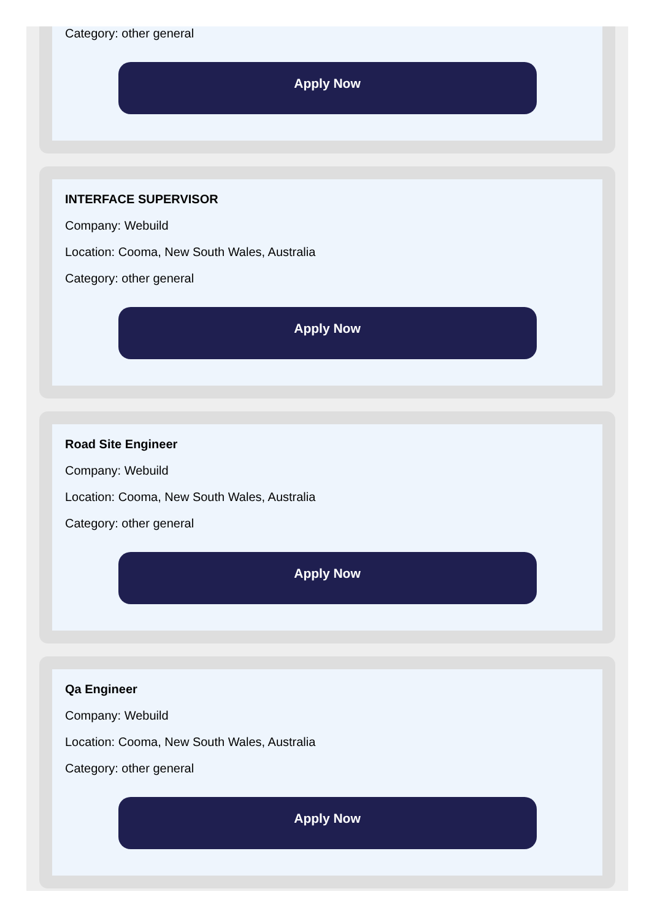Category: other general
Apply Now
INTERFACE SUPERVISOR
Company: Webuild
Location: Cooma, New South Wales, Australia
Category: other general
Apply Now
Road Site Engineer
Company: Webuild
Location: Cooma, New South Wales, Australia
Category: other general
Apply Now
Qa Engineer
Company: Webuild
Location: Cooma, New South Wales, Australia
Category: other general
Apply Now